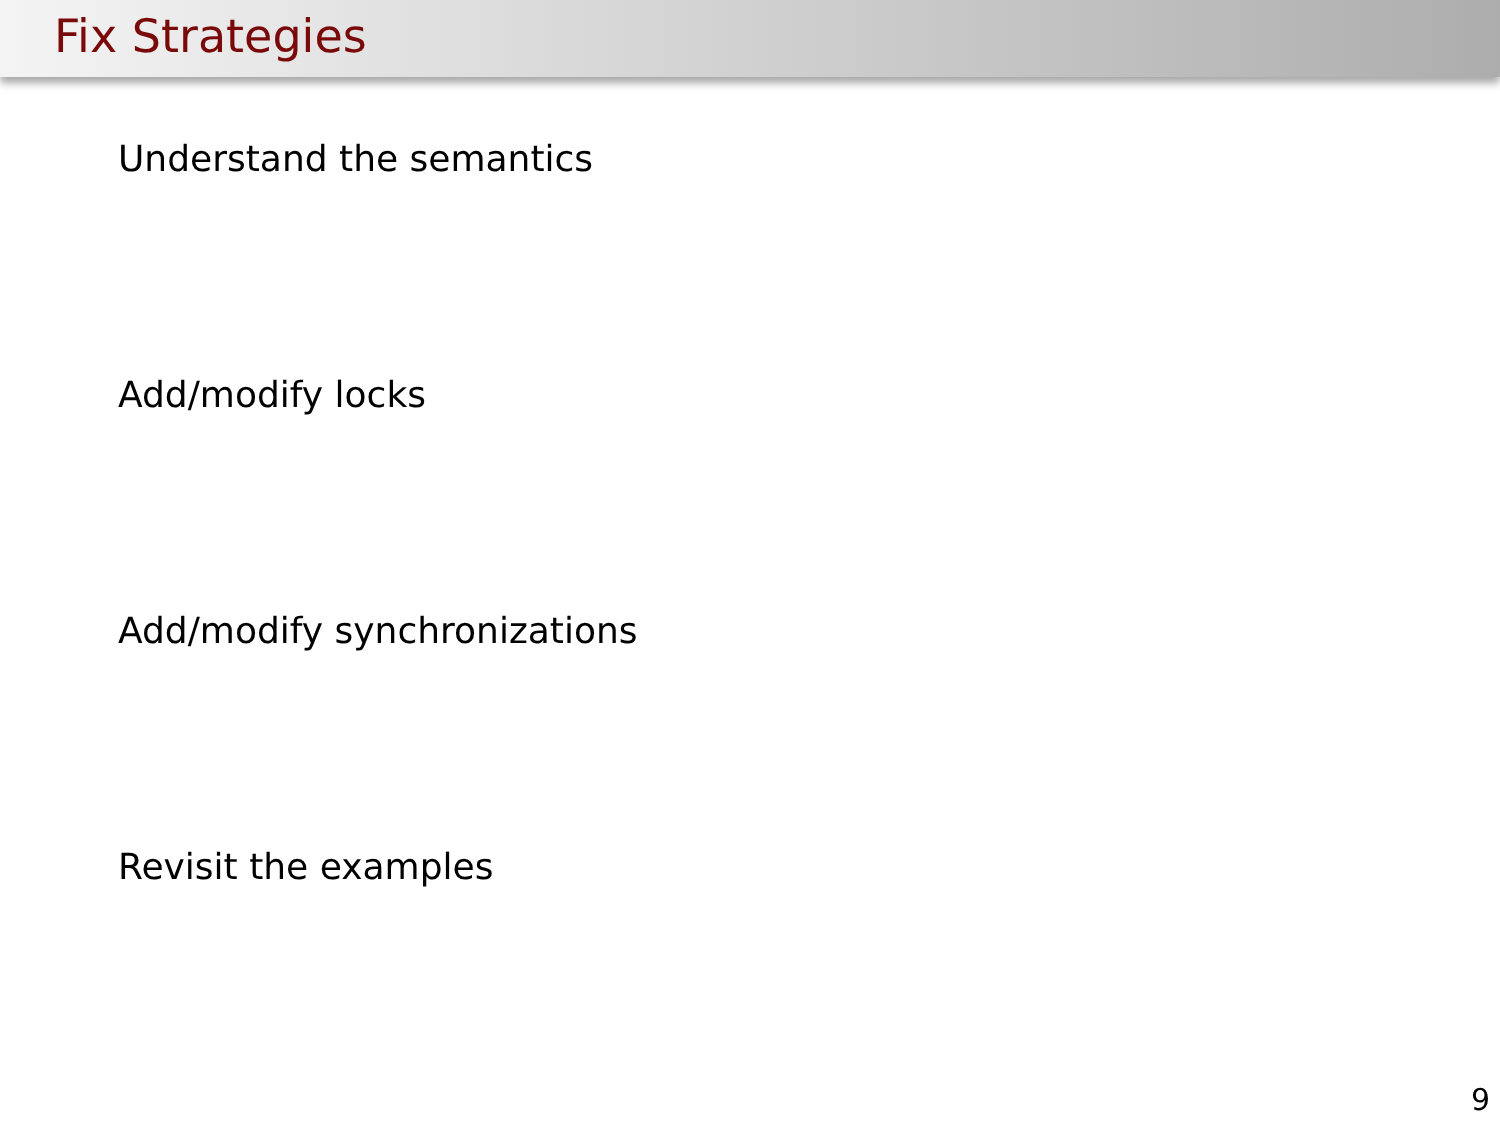Fix Strategies
Understand the semantics
Add/modify locks
Add/modify synchronizations
Revisit the examples
9